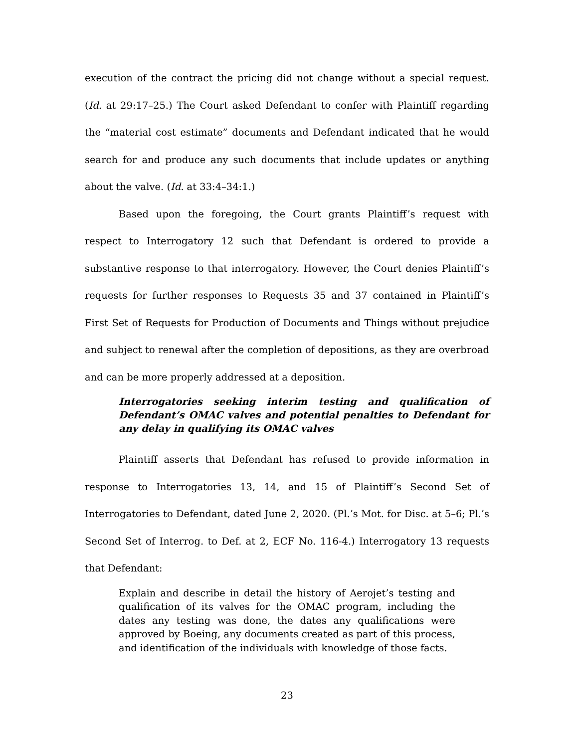execution of the contract the pricing did not change without a special request. (Id. at 29:17–25.) The Court asked Defendant to confer with Plaintiff regarding the “material cost estimate” documents and Defendant indicated that he would search for and produce any such documents that include updates or anything about the valve. (Id. at 33:4–34:1.)
Based upon the foregoing, the Court grants Plaintiff’s request with respect to Interrogatory 12 such that Defendant is ordered to provide a substantive response to that interrogatory. However, the Court denies Plaintiff’s requests for further responses to Requests 35 and 37 contained in Plaintiff’s First Set of Requests for Production of Documents and Things without prejudice and subject to renewal after the completion of depositions, as they are overbroad and can be more properly addressed at a deposition.
Interrogatories seeking interim testing and qualification of Defendant’s OMAC valves and potential penalties to Defendant for any delay in qualifying its OMAC valves
Plaintiff asserts that Defendant has refused to provide information in response to Interrogatories 13, 14, and 15 of Plaintiff’s Second Set of Interrogatories to Defendant, dated June 2, 2020. (Pl.’s Mot. for Disc. at 5–6; Pl.’s Second Set of Interrog. to Def. at 2, ECF No. 116-4.) Interrogatory 13 requests that Defendant:
Explain and describe in detail the history of Aerojet’s testing and qualification of its valves for the OMAC program, including the dates any testing was done, the dates any qualifications were approved by Boeing, any documents created as part of this process, and identification of the individuals with knowledge of those facts.
23